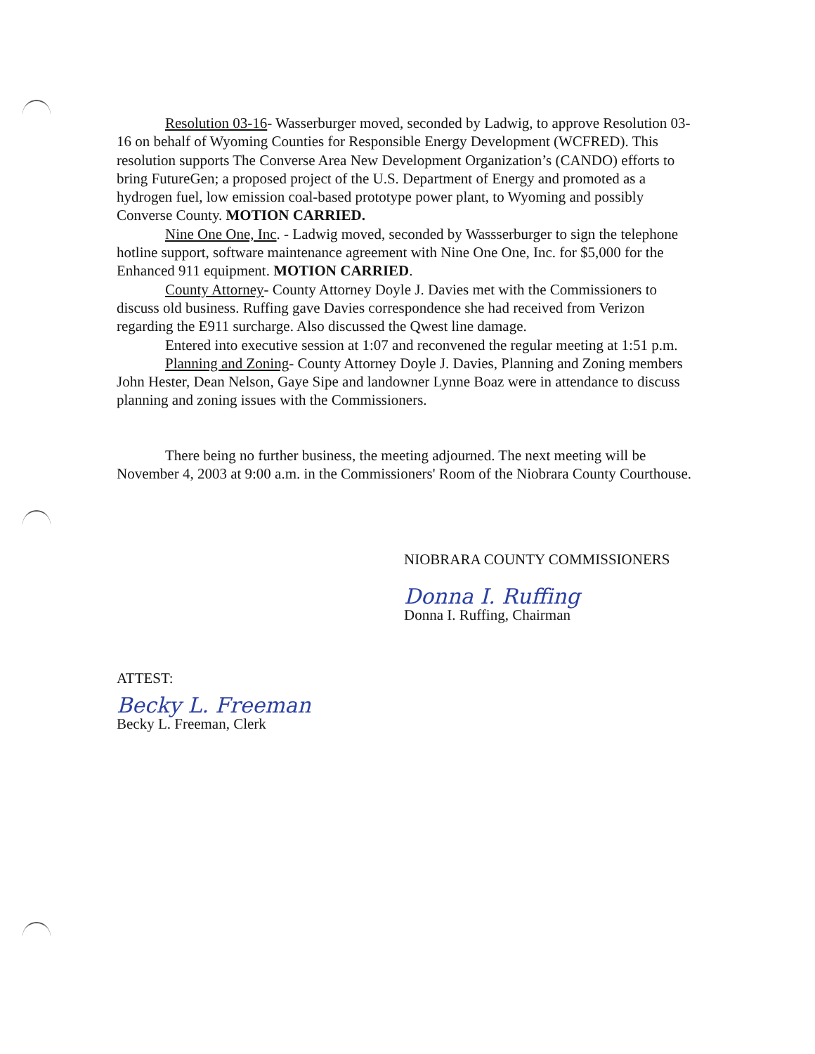Resolution 03-16- Wasserburger moved, seconded by Ladwig, to approve Resolution 03-16 on behalf of Wyoming Counties for Responsible Energy Development (WCFRED). This resolution supports The Converse Area New Development Organization’s (CANDO) efforts to bring FutureGen; a proposed project of the U.S. Department of Energy and promoted as a hydrogen fuel, low emission coal-based prototype power plant, to Wyoming and possibly Converse County. MOTION CARRIED.
Nine One One, Inc. - Ladwig moved, seconded by Wassserburger to sign the telephone hotline support, software maintenance agreement with Nine One One, Inc. for $5,000 for the Enhanced 911 equipment. MOTION CARRIED.
County Attorney- County Attorney Doyle J. Davies met with the Commissioners to discuss old business. Ruffing gave Davies correspondence she had received from Verizon regarding the E911 surcharge. Also discussed the Qwest line damage.
Entered into executive session at 1:07 and reconvened the regular meeting at 1:51 p.m.
Planning and Zoning- County Attorney Doyle J. Davies, Planning and Zoning members John Hester, Dean Nelson, Gaye Sipe and landowner Lynne Boaz were in attendance to discuss planning and zoning issues with the Commissioners.
There being no further business, the meeting adjourned. The next meeting will be November 4, 2003 at 9:00 a.m. in the Commissioners' Room of the Niobrara County Courthouse.
NIOBRARA COUNTY COMMISSIONERS
Donna I. Ruffing
Donna I. Ruffing, Chairman
ATTEST:
Becky L. Freeman
Becky L. Freeman, Clerk